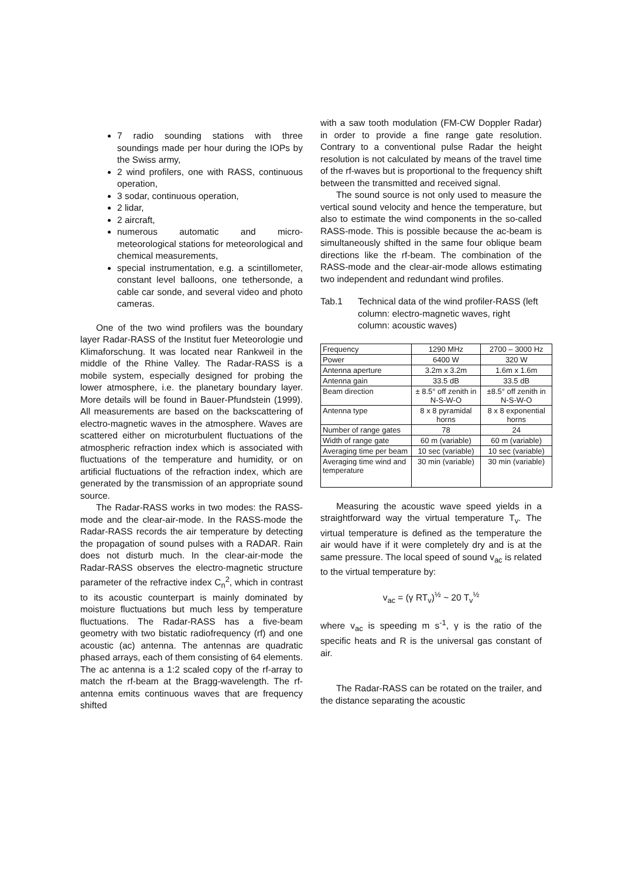7 radio sounding stations with three soundings made per hour during the IOPs by the Swiss army,
2 wind profilers, one with RASS, continuous operation,
3 sodar, continuous operation,
2 lidar,
2 aircraft,
numerous automatic and micro-meteorological stations for meteorological and chemical measurements,
special instrumentation, e.g. a scintillometer, constant level balloons, one tethersonde, a cable car sonde, and several video and photo cameras.
One of the two wind profilers was the boundary layer Radar-RASS of the Institut fuer Meteorologie und Klimaforschung. It was located near Rankweil in the middle of the Rhine Valley. The Radar-RASS is a mobile system, especially designed for probing the lower atmosphere, i.e. the planetary boundary layer. More details will be found in Bauer-Pfundstein (1999). All measurements are based on the backscattering of electro-magnetic waves in the atmosphere. Waves are scattered either on microturbulent fluctuations of the atmospheric refraction index which is associated with fluctuations of the temperature and humidity, or on artificial fluctuations of the refraction index, which are generated by the transmission of an appropriate sound source.
The Radar-RASS works in two modes: the RASS-mode and the clear-air-mode. In the RASS-mode the Radar-RASS records the air temperature by detecting the propagation of sound pulses with a RADAR. Rain does not disturb much. In the clear-air-mode the Radar-RASS observes the electro-magnetic structure parameter of the refractive index C<sub>n</sub><sup>2</sup>, which in contrast to its acoustic counterpart is mainly dominated by moisture fluctuations but much less by temperature fluctuations. The Radar-RASS has a five-beam geometry with two bistatic radiofrequency (rf) and one acoustic (ac) antenna. The antennas are quadratic phased arrays, each of them consisting of 64 elements. The ac antenna is a 1:2 scaled copy of the rf-array to match the rf-beam at the Bragg-wavelength. The rf-antenna emits continuous waves that are frequency shifted
with a saw tooth modulation (FM-CW Doppler Radar) in order to provide a fine range gate resolution. Contrary to a conventional pulse Radar the height resolution is not calculated by means of the travel time of the rf-waves but is proportional to the frequency shift between the transmitted and received signal.
The sound source is not only used to measure the vertical sound velocity and hence the temperature, but also to estimate the wind components in the so-called RASS-mode. This is possible because the ac-beam is simultaneously shifted in the same four oblique beam directions like the rf-beam. The combination of the RASS-mode and the clear-air-mode allows estimating two independent and redundant wind profiles.
Tab.1 Technical data of the wind profiler-RASS (left column: electro-magnetic waves, right column: acoustic waves)
| Frequency | 1290 MHz | 2700 – 3000 Hz |
| Power | 6400 W | 320 W |
| Antenna aperture | 3.2m x 3.2m | 1.6m x 1.6m |
| Antenna gain | 33.5 dB | 33.5 dB |
| Beam direction | ± 8.5° off zenith in N-S-W-O | ±8.5° off zenith in N-S-W-O |
| Antenna type | 8 x 8 pyramidal horns | 8 x 8 exponential horns |
| Number of range gates | 78 | 24 |
| Width of range gate | 60 m (variable) | 60 m (variable) |
| Averaging time per beam | 10 sec (variable) | 10 sec (variable) |
| Averaging time wind and temperature | 30 min (variable) | 30 min (variable) |
Measuring the acoustic wave speed yields in a straightforward way the virtual temperature T<sub>v</sub>. The virtual temperature is defined as the temperature the air would have if it were completely dry and is at the same pressure. The local speed of sound v<sub>ac</sub> is related to the virtual temperature by:
v<sub>ac</sub> = (γ RT<sub>v</sub>)<sup>½</sup> ~ 20 T<sub>v</sub><sup>½</sup>
where v<sub>ac</sub> is speeding m s<sup>-1</sup>, γ is the ratio of the specific heats and R is the universal gas constant of air.
The Radar-RASS can be rotated on the trailer, and the distance separating the acoustic